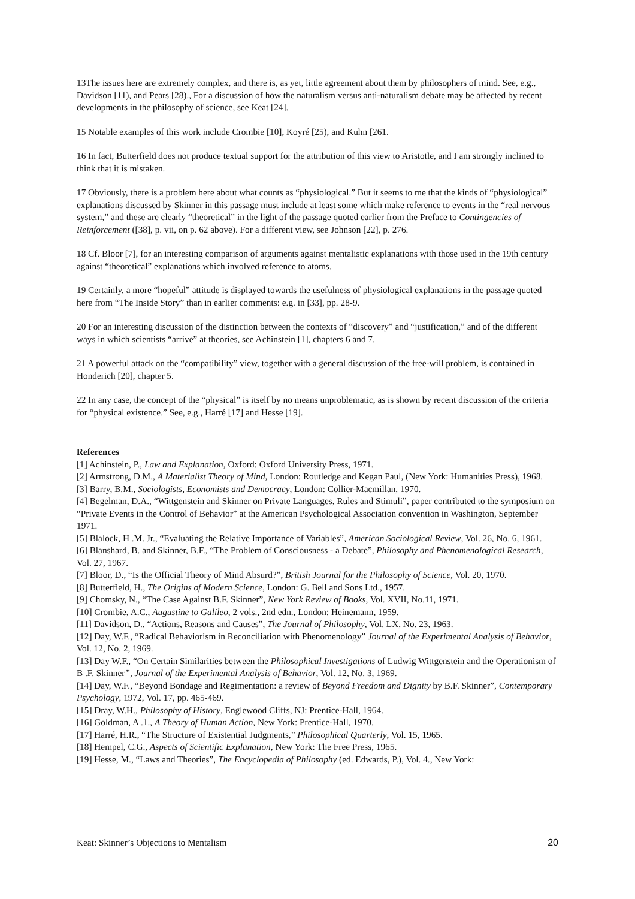13The issues here are extremely complex, and there is, as yet, little agreement about them by philosophers of mind. See, e.g., Davidson [11), and Pears [28)., For a discussion of how the naturalism versus anti-naturalism debate may be affected by recent developments in the philosophy of science, see Keat [24].
15 Notable examples of this work include Crombie [10], Koyré [25), and Kuhn [261.
16 In fact, Butterfield does not produce textual support for the attribution of this view to Aristotle, and I am strongly inclined to think that it is mistaken.
17 Obviously, there is a problem here about what counts as “physiological.” But it seems to me that the kinds of “physiological” explanations discussed by Skinner in this passage must include at least some which make reference to events in the “real nervous system,” and these are clearly “theoretical” in the light of the passage quoted earlier from the Preface to Contingencies of Reinforcement ([38], p. vii, on p. 62 above). For a different view, see Johnson [22], p. 276.
18 Cf. Bloor [7], for an interesting comparison of arguments against mentalistic explanations with those used in the 19th century against “theoretical” explanations which involved reference to atoms.
19 Certainly, a more “hopeful” attitude is displayed towards the usefulness of physiological explanations in the passage quoted here from “The Inside Story” than in earlier comments: e.g. in [33], pp. 28-9.
20 For an interesting discussion of the distinction between the contexts of “discovery” and “justification,” and of the different ways in which scientists “arrive” at theories, see Achinstein [1], chapters 6 and 7.
21 A powerful attack on the “compatibility” view, together with a general discussion of the free-will problem, is contained in Honderich [20], chapter 5.
22 In any case, the concept of the “physical” is itself by no means unproblematic, as is shown by recent discussion of the criteria for “physical existence.” See, e.g., Harré [17] and Hesse [19].
References
[1] Achinstein, P., Law and Explanation, Oxford: Oxford University Press, 1971.
[2] Armstrong, D.M., A Materialist Theory of Mind, London: Routledge and Kegan Paul, (New York: Humanities Press), 1968.
[3] Barry, B.M., Sociologists, Economists and Democracy, London: Collier-Macmillan, 1970.
[4] Begelman, D.A., “Wittgenstein and Skinner on Private Languages, Rules and Stimuli”, paper contributed to the symposium on “Private Events in the Control of Behavior” at the American Psychological Association convention in Washington, September 1971.
[5] Blalock, H .M. Jr., “Evaluating the Relative Importance of Variables”, American Sociological Review, Vol. 26, No. 6, 1961.
[6] Blanshard, B. and Skinner, B.F., “The Problem of Consciousness - a Debate”, Philosophy and Phenomenological Research, Vol. 27, 1967.
[7] Bloor, D., “Is the Official Theory of Mind Absurd?”, British Journal for the Philosophy of Science, Vol. 20, 1970.
[8] Butterfield, H., The Origins of Modern Science, London: G. Bell and Sons Ltd., 1957.
[9] Chomsky, N., “The Case Against B.F. Skinner”, New York Review of Books, Vol. XVII, No.11, 1971.
[10] Crombie, A.C., Augustine to Galileo, 2 vols., 2nd edn., London: Heinemann, 1959.
[11] Davidson, D., “Actions, Reasons and Causes”, The Journal of Philosophy, Vol. LX, No. 23, 1963.
[12] Day, W.F., “Radical Behaviorism in Reconciliation with Phenomenology” Journal of the Experimental Analysis of Behavior, Vol. 12, No. 2, 1969.
[13] Day W.F., “On Certain Similarities between the Philosophical Investigations of Ludwig Wittgenstein and the Operationism of B .F. Skinner”, Journal of the Experimental Analysis of Behavior, Vol. 12, No. 3, 1969.
[14] Day, W.F., “Beyond Bondage and Regimentation: a review of Beyond Freedom and Dignity by B.F. Skinner”, Contemporary Psychology, 1972, Vol. 17, pp. 465-469.
[15] Dray, W.H., Philosophy of History, Englewood Cliffs, NJ: Prentice-Hall, 1964.
[16] Goldman, A .1., A Theory of Human Action, New York: Prentice-Hall, 1970.
[17] Harré, H.R., “The Structure of Existential Judgments,” Philosophical Quarterly, Vol. 15, 1965.
[18] Hempel, C.G., Aspects of Scientific Explanation, New York: The Free Press, 1965.
[19] Hesse, M., “Laws and Theories”, The Encyclopedia of Philosophy (ed. Edwards, P.), Vol. 4., New York:
Keat: Skinner’s Objections to Mentalism 20